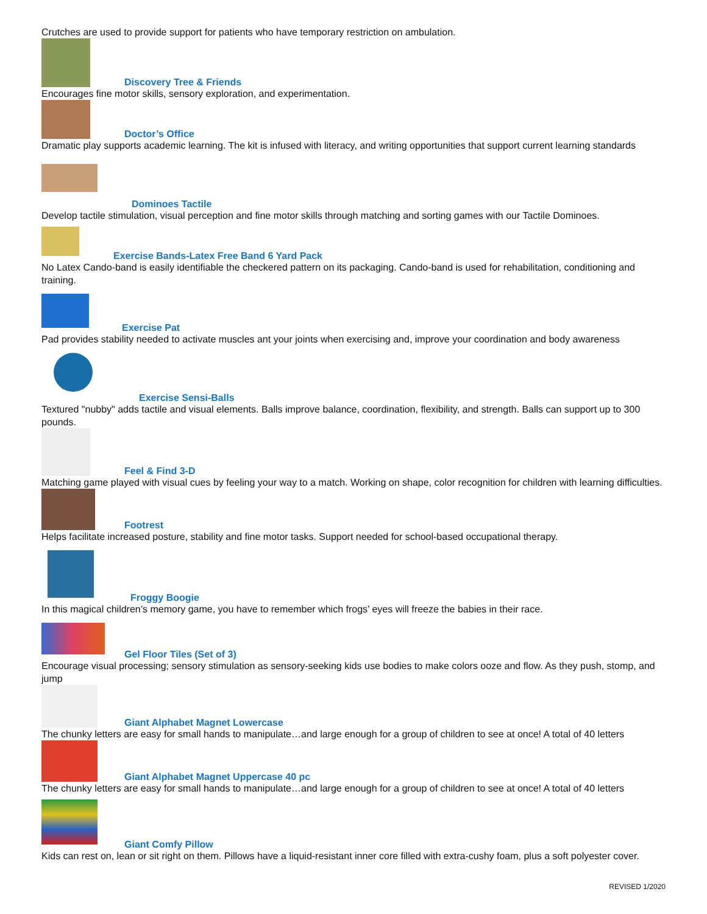Crutches are used to provide support for patients who have temporary restriction on ambulation.
Discovery Tree & Friends
Encourages fine motor skills, sensory exploration, and experimentation.
Doctor’s Office
Dramatic play supports academic learning. The kit is infused with literacy, and writing opportunities that support current learning standards
Dominoes Tactile
Develop tactile stimulation, visual perception and fine motor skills through matching and sorting games with our Tactile Dominoes.
Exercise Bands-Latex Free Band 6 Yard Pack
No Latex Cando-band is easily identifiable the checkered pattern on its packaging. Cando-band is used for rehabilitation, conditioning and training.
Exercise Pat
Pad provides stability needed to activate muscles ant your joints when exercising and, improve your coordination and body awareness
Exercise Sensi-Balls
Textured "nubby" adds tactile and visual elements. Balls improve balance, coordination, flexibility, and strength. Balls can support up to 300 pounds.
Feel & Find 3-D
Matching game played with visual cues by feeling your way to a match. Working on shape, color recognition for children with learning difficulties.
Footrest
Helps facilitate increased posture, stability and fine motor tasks. Support needed for school-based occupational therapy.
Froggy Boogie
In this magical children’s memory game, you have to remember which frogs’ eyes will freeze the babies in their race.
Gel Floor Tiles (Set of 3)
Encourage visual processing; sensory stimulation as sensory-seeking kids use bodies to make colors ooze and flow. As they push, stomp, and jump
Giant Alphabet Magnet Lowercase
The chunky letters are easy for small hands to manipulate…and large enough for a group of children to see at once! A total of 40 letters
Giant Alphabet Magnet Uppercase 40 pc
The chunky letters are easy for small hands to manipulate…and large enough for a group of children to see at once! A total of 40 letters
Giant Comfy Pillow
Kids can rest on, lean or sit right on them. Pillows have a liquid-resistant inner core filled with extra-cushy foam, plus a soft polyester cover.
REVISED 1/2020